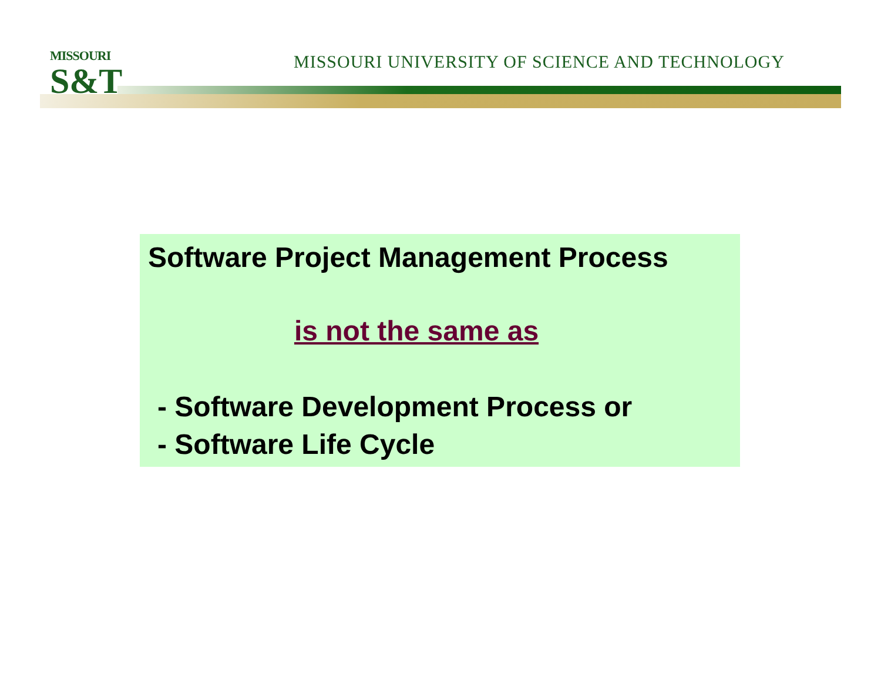MISSOURI
S&T
MISSOURI UNIVERSITY OF SCIENCE AND TECHNOLOGY
Software Project Management Process
is not the same as
- Software Development Process or
- Software Life Cycle